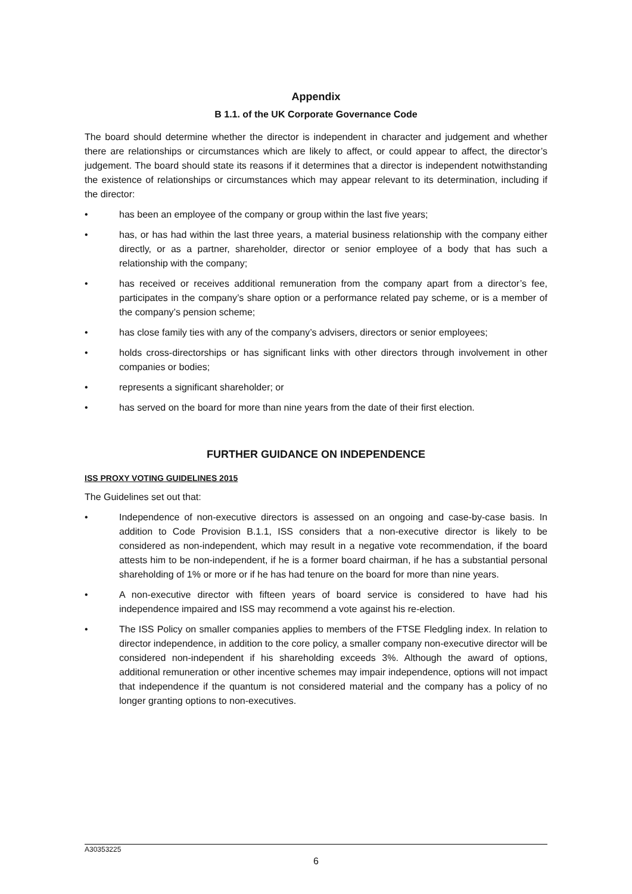Appendix
B 1.1. of the UK Corporate Governance Code
The board should determine whether the director is independent in character and judgement and whether there are relationships or circumstances which are likely to affect, or could appear to affect, the director’s judgement. The board should state its reasons if it determines that a director is independent notwithstanding the existence of relationships or circumstances which may appear relevant to its determination, including if the director:
• has been an employee of the company or group within the last five years;
• has, or has had within the last three years, a material business relationship with the company either directly, or as a partner, shareholder, director or senior employee of a body that has such a relationship with the company;
• has received or receives additional remuneration from the company apart from a director’s fee, participates in the company’s share option or a performance related pay scheme, or is a member of the company’s pension scheme;
• has close family ties with any of the company’s advisers, directors or senior employees;
• holds cross-directorships or has significant links with other directors through involvement in other companies or bodies;
• represents a significant shareholder; or
• has served on the board for more than nine years from the date of their first election.
FURTHER GUIDANCE ON INDEPENDENCE
ISS PROXY VOTING GUIDELINES 2015
The Guidelines set out that:
• Independence of non-executive directors is assessed on an ongoing and case-by-case basis. In addition to Code Provision B.1.1, ISS considers that a non-executive director is likely to be considered as non-independent, which may result in a negative vote recommendation, if the board attests him to be non-independent, if he is a former board chairman, if he has a substantial personal shareholding of 1% or more or if he has had tenure on the board for more than nine years.
• A non-executive director with fifteen years of board service is considered to have had his independence impaired and ISS may recommend a vote against his re-election.
• The ISS Policy on smaller companies applies to members of the FTSE Fledgling index. In relation to director independence, in addition to the core policy, a smaller company non-executive director will be considered non-independent if his shareholding exceeds 3%. Although the award of options, additional remuneration or other incentive schemes may impair independence, options will not impact that independence if the quantum is not considered material and the company has a policy of no longer granting options to non-executives.
A30353225
6